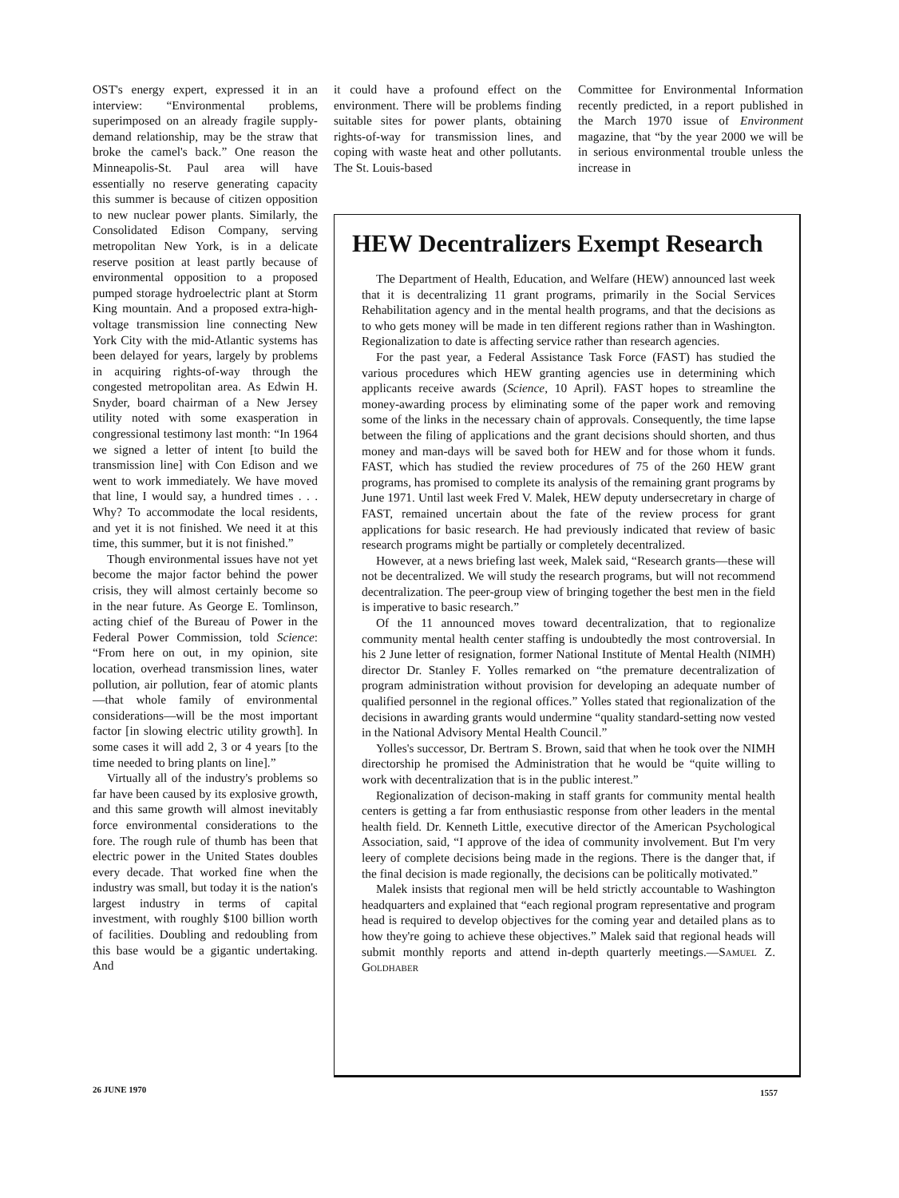OST's energy expert, expressed it in an interview: “Environmental problems, superimposed on an already fragile supply-demand relationship, may be the straw that broke the camel's back.” One reason the Minneapolis-St. Paul area will have essentially no reserve generating capacity this summer is because of citizen opposition to new nuclear power plants. Similarly, the Consolidated Edison Company, serving metropolitan New York, is in a delicate reserve position at least partly because of environmental opposition to a proposed pumped storage hydroelectric plant at Storm King mountain. And a proposed extra-high-voltage transmission line connecting New York City with the mid-Atlantic systems has been delayed for years, largely by problems in acquiring rights-of-way through the congested metropolitan area. As Edwin H. Snyder, board chairman of a New Jersey utility noted with some exasperation in congressional testimony last month: “In 1964 we signed a letter of intent [to build the transmission line] with Con Edison and we went to work immediately. We have moved that line, I would say, a hundred times . . . Why? To accommodate the local residents, and yet it is not finished. We need it at this time, this summer, but it is not finished.”
Though environmental issues have not yet become the major factor behind the power crisis, they will almost certainly become so in the near future. As George E. Tomlinson, acting chief of the Bureau of Power in the Federal Power Commission, told Science: “From here on out, in my opinion, site location, overhead transmission lines, water pollution, air pollution, fear of atomic plants—that whole family of environmental considerations—will be the most important factor [in slowing electric utility growth]. In some cases it will add 2, 3 or 4 years [to the time needed to bring plants on line].”
Virtually all of the industry's problems so far have been caused by its explosive growth, and this same growth will almost inevitably force environmental considerations to the fore. The rough rule of thumb has been that electric power in the United States doubles every decade. That worked fine when the industry was small, but today it is the nation's largest industry in terms of capital investment, with roughly $100 billion worth of facilities. Doubling and redoubling from this base would be a gigantic undertaking. And
it could have a profound effect on the environment. There will be problems finding suitable sites for power plants, obtaining rights-of-way for transmission lines, and coping with waste heat and other pollutants. The St. Louis-based
Committee for Environmental Information recently predicted, in a report published in the March 1970 issue of Environment magazine, that “by the year 2000 we will be in serious environmental trouble unless the increase in
HEW Decentralizers Exempt Research
The Department of Health, Education, and Welfare (HEW) announced last week that it is decentralizing 11 grant programs, primarily in the Social Services Rehabilitation agency and in the mental health programs, and that the decisions as to who gets money will be made in ten different regions rather than in Washington. Regionalization to date is affecting service rather than research agencies.
For the past year, a Federal Assistance Task Force (FAST) has studied the various procedures which HEW granting agencies use in determining which applicants receive awards (Science, 10 April). FAST hopes to streamline the money-awarding process by eliminating some of the paper work and removing some of the links in the necessary chain of approvals. Consequently, the time lapse between the filing of applications and the grant decisions should shorten, and thus money and man-days will be saved both for HEW and for those whom it funds. FAST, which has studied the review procedures of 75 of the 260 HEW grant programs, has promised to complete its analysis of the remaining grant programs by June 1971. Until last week Fred V. Malek, HEW deputy undersecretary in charge of FAST, remained uncertain about the fate of the review process for grant applications for basic research. He had previously indicated that review of basic research programs might be partially or completely decentralized.
However, at a news briefing last week, Malek said, “Research grants—these will not be decentralized. We will study the research programs, but will not recommend decentralization. The peer-group view of bringing together the best men in the field is imperative to basic research.”
Of the 11 announced moves toward decentralization, that to regionalize community mental health center staffing is undoubtedly the most controversial. In his 2 June letter of resignation, former National Institute of Mental Health (NIMH) director Dr. Stanley F. Yolles remarked on “the premature decentralization of program administration without provision for developing an adequate number of qualified personnel in the regional offices.” Yolles stated that regionalization of the decisions in awarding grants would undermine “quality standard-setting now vested in the National Advisory Mental Health Council.”
Yolles's successor, Dr. Bertram S. Brown, said that when he took over the NIMH directorship he promised the Administration that he would be “quite willing to work with decentralization that is in the public interest.”
Regionalization of decison-making in staff grants for community mental health centers is getting a far from enthusiastic response from other leaders in the mental health field. Dr. Kenneth Little, executive director of the American Psychological Association, said, “I approve of the idea of community involvement. But I'm very leery of complete decisions being made in the regions. There is the danger that, if the final decision is made regionally, the decisions can be politically motivated.”
Malek insists that regional men will be held strictly accountable to Washington headquarters and explained that “each regional program representative and program head is required to develop objectives for the coming year and detailed plans as to how they're going to achieve these objectives.” Malek said that regional heads will submit monthly reports and attend in-depth quarterly meetings.—Samuel Z. Goldhaber
26 JUNE 1970 1557